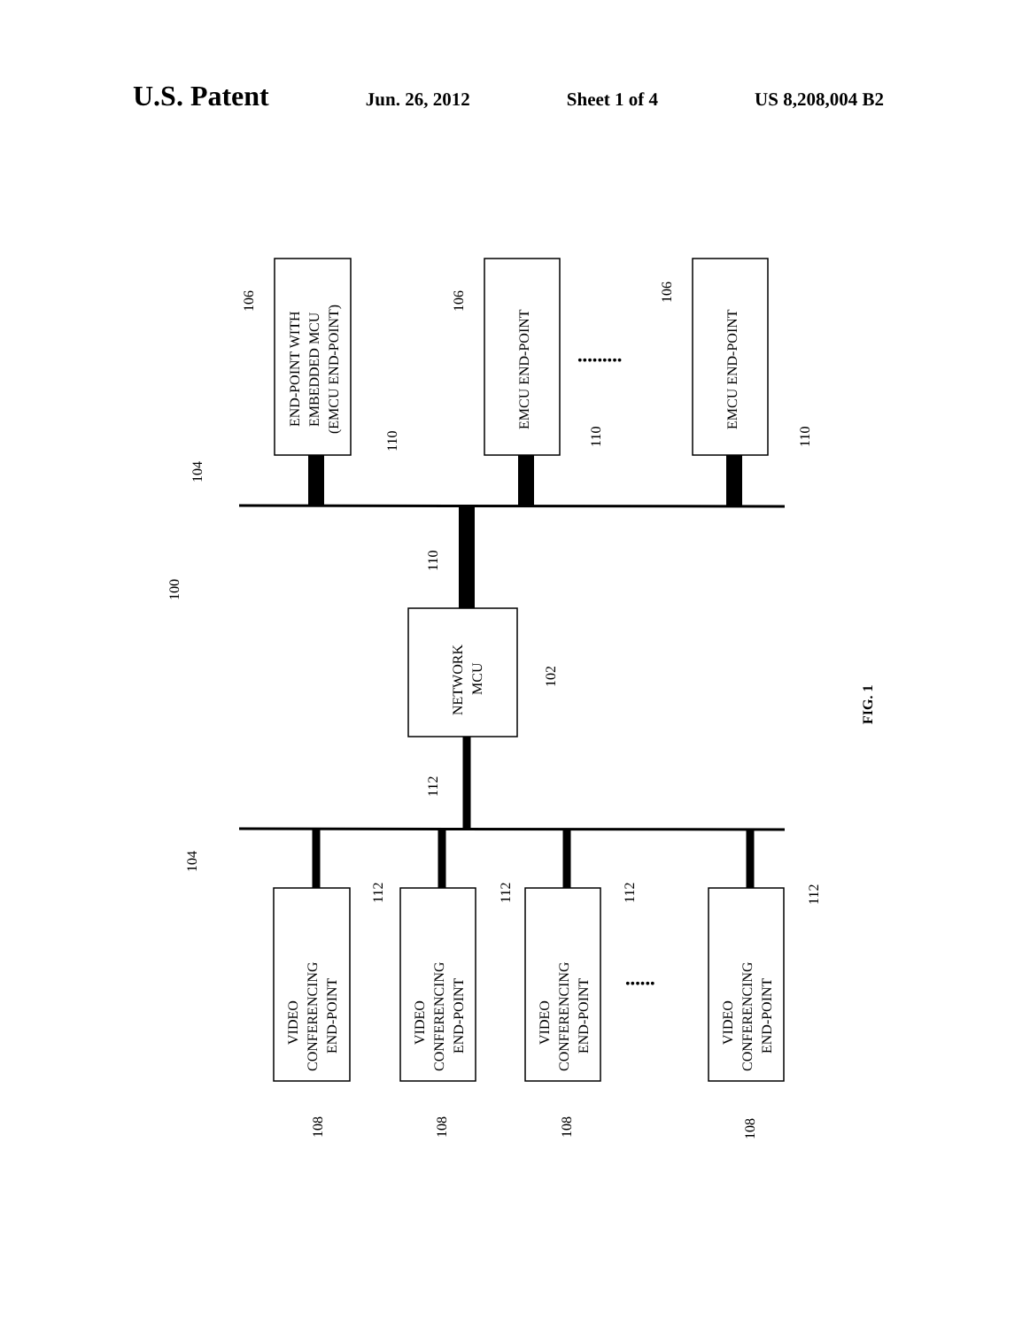U.S. Patent Jun. 26, 2012 Sheet 1 of 4 US 8,208,004 B2
END-POINT WITH
EMBEDDED MCU
(EMCU END-POINT)
EMCU END-POINT
EMCU END-POINT
NETWORK
MCU
VIDEO
CONFERENCING
END-POINT
VIDEO
CONFERENCING
END-POINT
VIDEO
CONFERENCING
END-POINT
VIDEO
CONFERENCING
END-POINT
106
106
106
110
110
110
110
104
104
100
102
112
112
112
112
112
108
108
108
108
FIG. 1
•••••••••
••••••